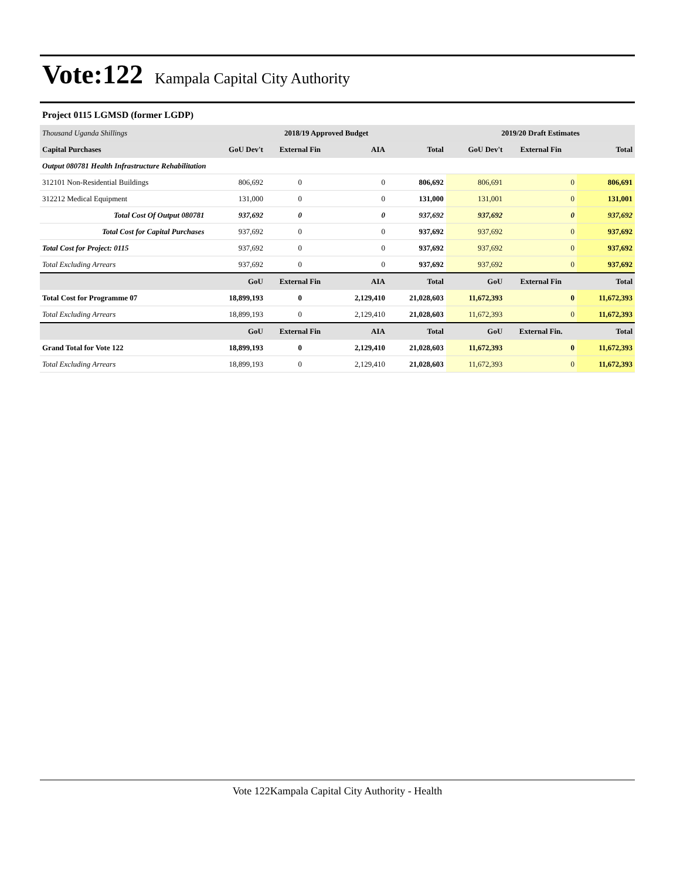Vote:122 Kampala Capital City Authority
Project 0115 LGMSD (former LGDP)
| Thousand Uganda Shillings | 2018/19 Approved Budget | | | | 2019/20 Draft Estimates | | |
| Capital Purchases | GoU Dev't | External Fin | AIA | Total | GoU Dev't | External Fin | Total |
| Output 080781 Health Infrastructure Rehabilitation | | | | | | | |
| 312101 Non-Residential Buildings | 806,692 | 0 | 0 | 806,692 | 806,691 | 0 | 806,691 |
| 312212 Medical Equipment | 131,000 | 0 | 0 | 131,000 | 131,001 | 0 | 131,001 |
| Total Cost Of Output 080781 | 937,692 | 0 | 0 | 937,692 | 937,692 | 0 | 937,692 |
| Total Cost for Capital Purchases | 937,692 | 0 | 0 | 937,692 | 937,692 | 0 | 937,692 |
| Total Cost for Project: 0115 | 937,692 | 0 | 0 | 937,692 | 937,692 | 0 | 937,692 |
| Total Excluding Arrears | 937,692 | 0 | 0 | 937,692 | 937,692 | 0 | 937,692 |
| | GoU | External Fin | AIA | Total | GoU | External Fin | Total |
| Total Cost for Programme 07 | 18,899,193 | 0 | 2,129,410 | 21,028,603 | 11,672,393 | 0 | 11,672,393 |
| Total Excluding Arrears | 18,899,193 | 0 | 2,129,410 | 21,028,603 | 11,672,393 | 0 | 11,672,393 |
| | GoU | External Fin | AIA | Total | GoU | External Fin. | Total |
| Grand Total for Vote 122 | 18,899,193 | 0 | 2,129,410 | 21,028,603 | 11,672,393 | 0 | 11,672,393 |
| Total Excluding Arrears | 18,899,193 | 0 | 2,129,410 | 21,028,603 | 11,672,393 | 0 | 11,672,393 |
Vote 122Kampala Capital City Authority - Health